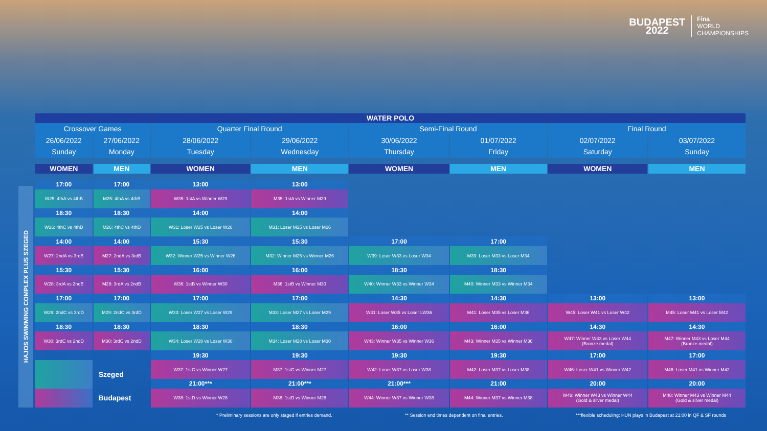BUDAPEST
2022
Fina
WORLD
CHAMPIONSHIPS
HAJOS SWIMMING COMPLEX PLUS SZEGED
| WATER POLO | | | | | | | |
| Crossover Games | | Quarter Final Round | | Semi-Final Round | | Final Round | |
| 26/06/2022 | 27/06/2022 | 28/06/2022 | 29/06/2022 | 30/06/2022 | 01/07/2022 | 02/07/2022 | 03/07/2022 |
| Sunday | Monday | Tuesday | Wednesday | Thursday | Friday | Saturday | Sunday |
| WOMEN | MEN | WOMEN | MEN | WOMEN | MEN | WOMEN | MEN |
| 17:00 | 17:00 | 13:00 | 13:00 | | | | |
| W25: 4thA vs 4thB | M25: 4thA vs 4thB | W35: 1stA vs Winner W29 | M35: 1stA vs Winner M29 | | | | |
| 18:30 | 18:30 | 14:00 | 14:00 | | | | |
| W26: 4thC vs 4thD | M26: 4thC vs 4thD | W31: Loser W25 vs Loser W26 | M31: Loser M25 vs Loser M26 | | | | |
| 14:00 | 14:00 | 15:30 | 15:30 | 17:00 | 17:00 | | |
| W27: 2ndA vs 3rdB | M27: 2ndA vs 3rdB | W32: Winner W25 vs Winner W26 | M32: Winner M25 vs Winner M26 | W39: Loser W33 vs Loser W34 | M39: Loser M33 vs Loser M34 | | |
| 15:30 | 15:30 | 16:00 | 16:00 | 18:30 | 18:30 | | |
| W28: 3rdA vs 2ndB | M28: 3rdA vs 2ndB | W36: 1stB vs Winner W30 | M36: 1stB vs Winner M30 | W40: Winner W33 vs Winner W34 | M40: Winner M33 vs Winner M34 | | |
| 17:00 | 17:00 | 17:00 | 17:00 | 14:30 | 14:30 | 13:00 | 13:00 |
| W29: 2ndC vs 3rdD | M29: 2ndC vs 3rdD | W33: Loser W27 vs Loser W29 | M33: Loser M27 vs Loser M29 | W41: Loser W35 vs Loser LW36 | M41: Loser M35 vs Loser M36 | W45: Loser W41 vs Loser W42 | M45: Loser M41 vs Loser M42 |
| 18:30 | 18:30 | 18:30 | 18:30 | 16:00 | 16:00 | 14:30 | 14:30 |
| W30: 3rdC vs 2ndD | M30: 3rdC vs 2ndD | W34: Loser W28 vs Loser W30 | M34: Loser M28 vs Loser M30 | W43: Winner W35 vs Winner W36 | M43: Winner M35 vs Winner M36 | W47: Winner W43 vs Loser W44 (Bronze medal) | M47: Winner M43 vs Loser M44 (Bronze medal) |
| | | 19:30 | 19:30 | 19:30 | 19:30 | 17:00 | 17:00 |
| | Szeged | W37: 1stC vs Winner W27 | M37: 1stC vs Winner M27 | W42: Loser W37 vs Loser W38 | M42: Loser M37 vs Loser M38 | W46: Loser W41 vs Winner W42 | M46: Loser M41 vs Winner M42 |
| | | 21:00*** | 21:00*** | 21:00*** | 21:00 | 20:00 | 20:00 |
| | Budapest | W38: 1stD vs Winner W28 | M38: 1stD vs Winner M28 | W44: Winner W37 vs Winner W38 | M44: Winner M37 vs Winner M38 | W48: Winner W43 vs Winner W44 (Gold & silver medal) | M48: Winner M43 vs Winner M44 (Gold & silver medal) |
* Preliminary sessions are only staged if entries demand. ** Session end times dependent on final entries. ***flexible scheduling: HUN plays in Budapest at 21:00 in QF & SF rounds